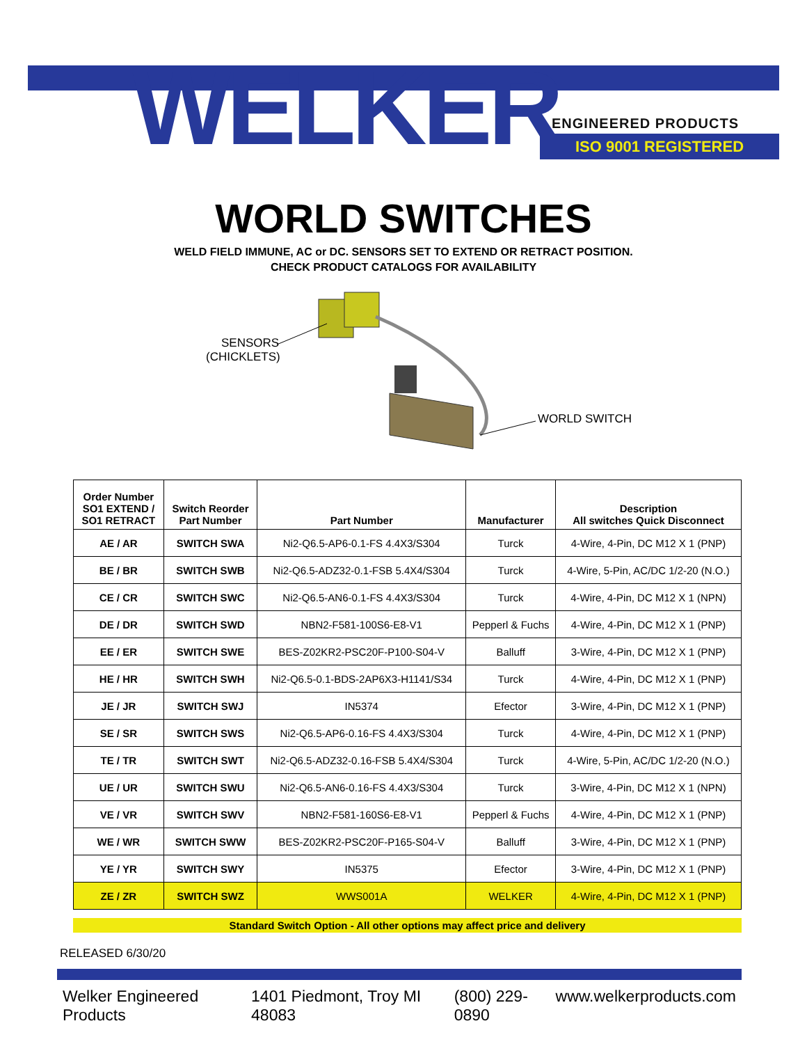WELKER ENGINEERED PRODUCTS
ISO 9001 REGISTERED
WORLD SWITCHES
WELD FIELD IMMUNE, AC or DC. SENSORS SET TO EXTEND OR RETRACT POSITION.
CHECK PRODUCT CATALOGS FOR AVAILABILITY
SENSORS
(CHICKLETS)
WORLD SWITCH
| Order Number SO1 EXTEND / SO1 RETRACT | Switch Reorder Part Number | Part Number | Manufacturer | Description All switches Quick Disconnect |
| --- | --- | --- | --- | --- |
| AE / AR | SWITCH SWA | Ni2-Q6.5-AP6-0.1-FS 4.4X3/S304 | Turck | 4-Wire, 4-Pin, DC M12 X 1 (PNP) |
| BE / BR | SWITCH SWB | Ni2-Q6.5-ADZ32-0.1-FSB 5.4X4/S304 | Turck | 4-Wire, 5-Pin, AC/DC 1/2-20 (N.O.) |
| CE / CR | SWITCH SWC | Ni2-Q6.5-AN6-0.1-FS 4.4X3/S304 | Turck | 4-Wire, 4-Pin, DC M12 X 1 (NPN) |
| DE / DR | SWITCH SWD | NBN2-F581-100S6-E8-V1 | Pepperl & Fuchs | 4-Wire, 4-Pin, DC M12 X 1 (PNP) |
| EE / ER | SWITCH SWE | BES-Z02KR2-PSC20F-P100-S04-V | Balluff | 3-Wire, 4-Pin, DC M12 X 1 (PNP) |
| HE / HR | SWITCH SWH | Ni2-Q6.5-0.1-BDS-2AP6X3-H1141/S34 | Turck | 4-Wire, 4-Pin, DC M12 X 1 (PNP) |
| JE / JR | SWITCH SWJ | IN5374 | Efector | 3-Wire, 4-Pin, DC M12 X 1 (PNP) |
| SE / SR | SWITCH SWS | Ni2-Q6.5-AP6-0.16-FS 4.4X3/S304 | Turck | 4-Wire, 4-Pin, DC M12 X 1 (PNP) |
| TE / TR | SWITCH SWT | Ni2-Q6.5-ADZ32-0.16-FSB 5.4X4/S304 | Turck | 4-Wire, 5-Pin, AC/DC 1/2-20 (N.O.) |
| UE / UR | SWITCH SWU | Ni2-Q6.5-AN6-0.16-FS 4.4X3/S304 | Turck | 3-Wire, 4-Pin, DC M12 X 1 (NPN) |
| VE / VR | SWITCH SWV | NBN2-F581-160S6-E8-V1 | Pepperl & Fuchs | 4-Wire, 4-Pin, DC M12 X 1 (PNP) |
| WE / WR | SWITCH SWW | BES-Z02KR2-PSC20F-P165-S04-V | Balluff | 3-Wire, 4-Pin, DC M12 X 1 (PNP) |
| YE / YR | SWITCH SWY | IN5375 | Efector | 3-Wire, 4-Pin, DC M12 X 1 (PNP) |
| ZE / ZR | SWITCH SWZ | WWS001A | WELKER | 4-Wire, 4-Pin, DC M12 X 1 (PNP) |
Standard Switch Option - All other options may affect price and delivery
RELEASED 6/30/20
Welker Engineered Products 1401 Piedmont, Troy MI 48083 (800) 229-0890 www.welkerproducts.com